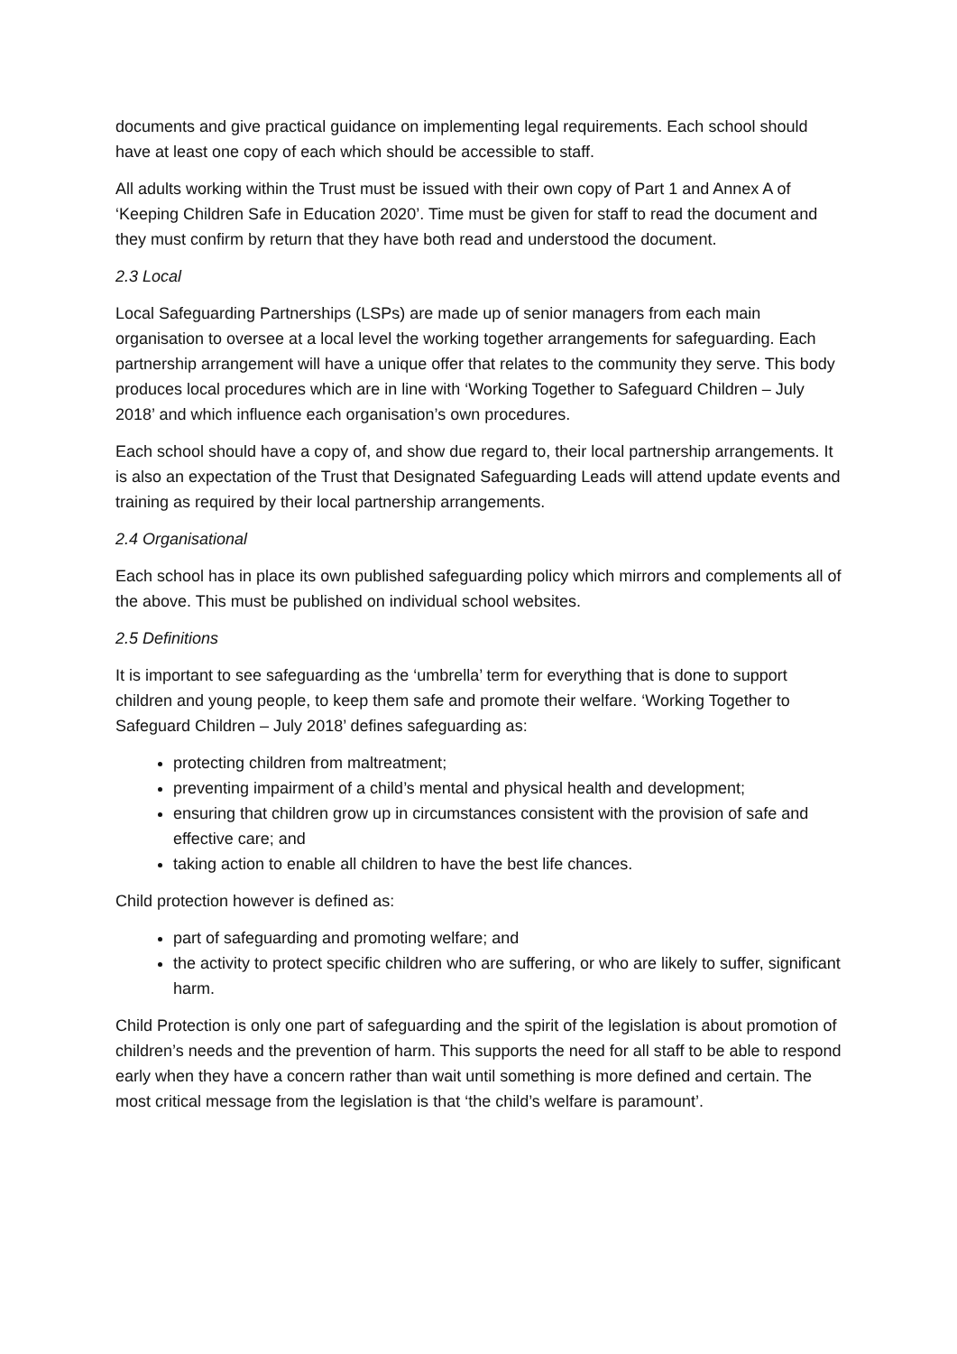documents and give practical guidance on implementing legal requirements. Each school should have at least one copy of each which should be accessible to staff.
All adults working within the Trust must be issued with their own copy of Part 1 and Annex A of ‘Keeping Children Safe in Education 2020’. Time must be given for staff to read the document and they must confirm by return that they have both read and understood the document.
2.3 Local
Local Safeguarding Partnerships (LSPs) are made up of senior managers from each main organisation to oversee at a local level the working together arrangements for safeguarding. Each partnership arrangement will have a unique offer that relates to the community they serve. This body produces local procedures which are in line with ‘Working Together to Safeguard Children – July 2018’ and which influence each organisation’s own procedures.
Each school should have a copy of, and show due regard to, their local partnership arrangements. It is also an expectation of the Trust that Designated Safeguarding Leads will attend update events and training as required by their local partnership arrangements.
2.4 Organisational
Each school has in place its own published safeguarding policy which mirrors and complements all of the above. This must be published on individual school websites.
2.5 Definitions
It is important to see safeguarding as the ‘umbrella’ term for everything that is done to support children and young people, to keep them safe and promote their welfare. ‘Working Together to Safeguard Children – July 2018’ defines safeguarding as:
protecting children from maltreatment;
preventing impairment of a child’s mental and physical health and development;
ensuring that children grow up in circumstances consistent with the provision of safe and effective care; and
taking action to enable all children to have the best life chances.
Child protection however is defined as:
part of safeguarding and promoting welfare; and
the activity to protect specific children who are suffering, or who are likely to suffer, significant harm.
Child Protection is only one part of safeguarding and the spirit of the legislation is about promotion of children’s needs and the prevention of harm. This supports the need for all staff to be able to respond early when they have a concern rather than wait until something is more defined and certain. The most critical message from the legislation is that ‘the child’s welfare is paramount’.